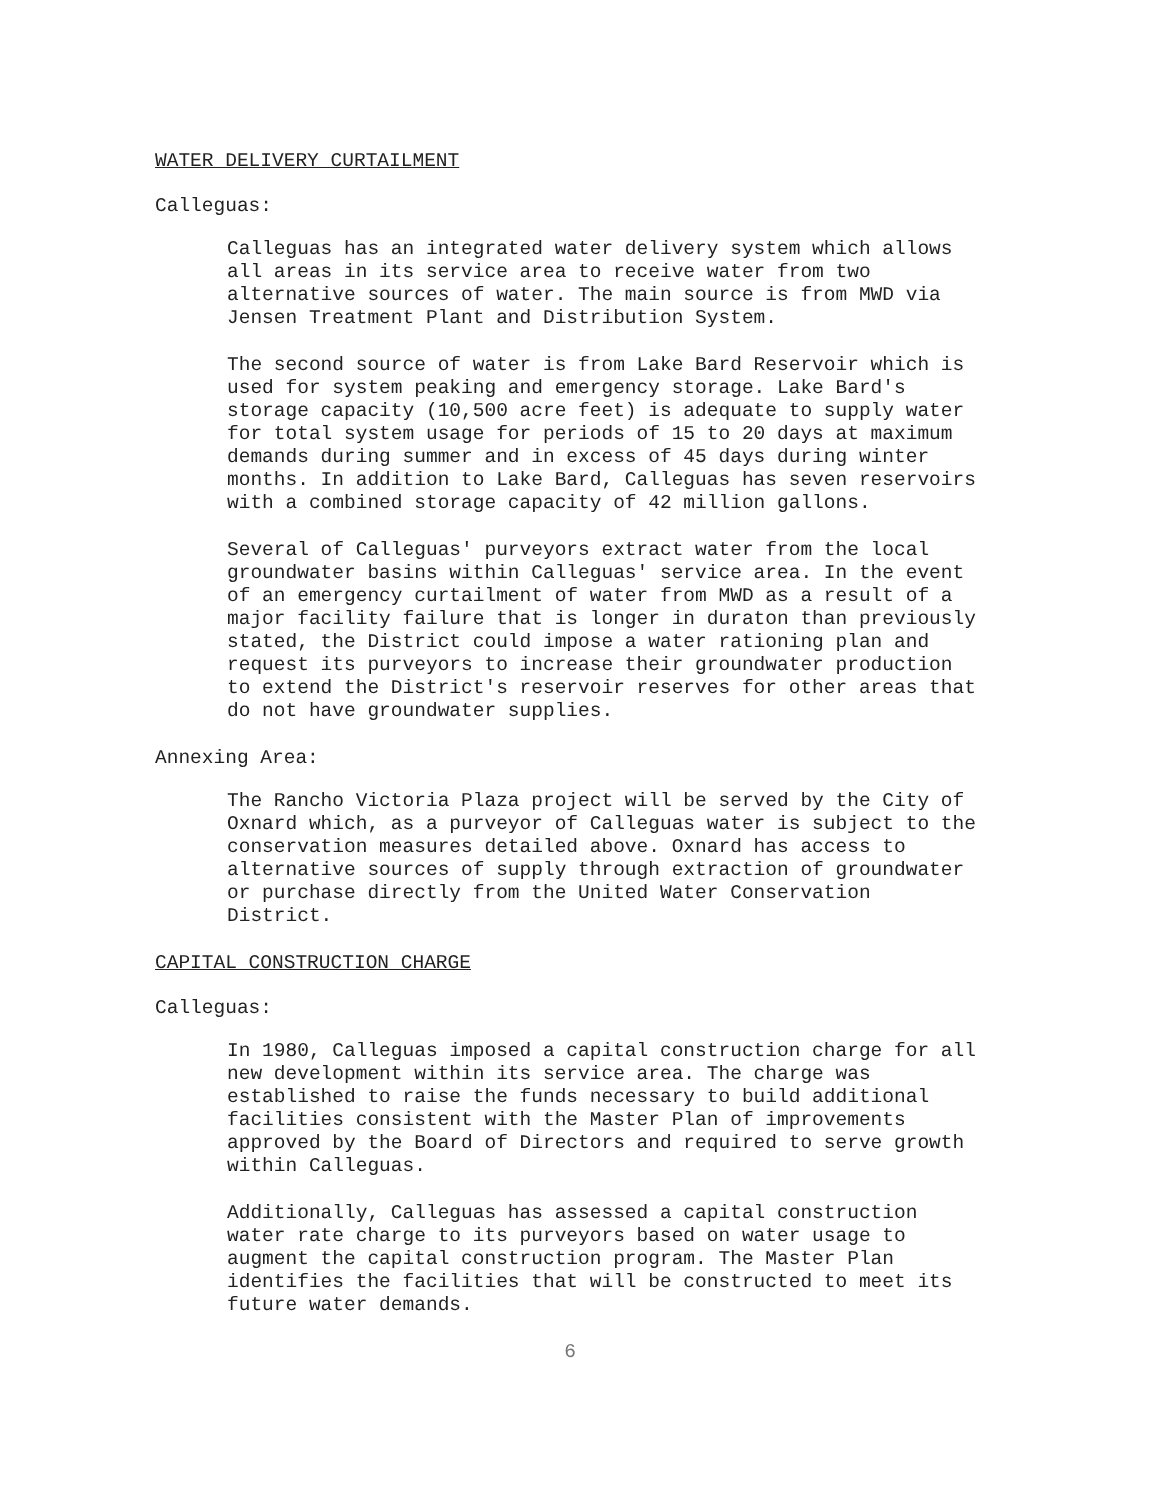WATER DELIVERY CURTAILMENT
Calleguas:
Calleguas has an integrated water delivery system which allows all areas in its service area to receive water from two alternative sources of water. The main source is from MWD via Jensen Treatment Plant and Distribution System.
The second source of water is from Lake Bard Reservoir which is used for system peaking and emergency storage. Lake Bard's storage capacity (10,500 acre feet) is adequate to supply water for total system usage for periods of 15 to 20 days at maximum demands during summer and in excess of 45 days during winter months. In addition to Lake Bard, Calleguas has seven reservoirs with a combined storage capacity of 42 million gallons.
Several of Calleguas' purveyors extract water from the local groundwater basins within Calleguas' service area. In the event of an emergency curtailment of water from MWD as a result of a major facility failure that is longer in duraton than previously stated, the District could impose a water rationing plan and request its purveyors to increase their groundwater production to extend the District's reservoir reserves for other areas that do not have groundwater supplies.
Annexing Area:
The Rancho Victoria Plaza project will be served by the City of Oxnard which, as a purveyor of Calleguas water is subject to the conservation measures detailed above. Oxnard has access to alternative sources of supply through extraction of groundwater or purchase directly from the United Water Conservation District.
CAPITAL CONSTRUCTION CHARGE
Calleguas:
In 1980, Calleguas imposed a capital construction charge for all new development within its service area. The charge was established to raise the funds necessary to build additional facilities consistent with the Master Plan of improvements approved by the Board of Directors and required to serve growth within Calleguas.
Additionally, Calleguas has assessed a capital construction water rate charge to its purveyors based on water usage to augment the capital construction program. The Master Plan identifies the facilities that will be constructed to meet its future water demands.
6